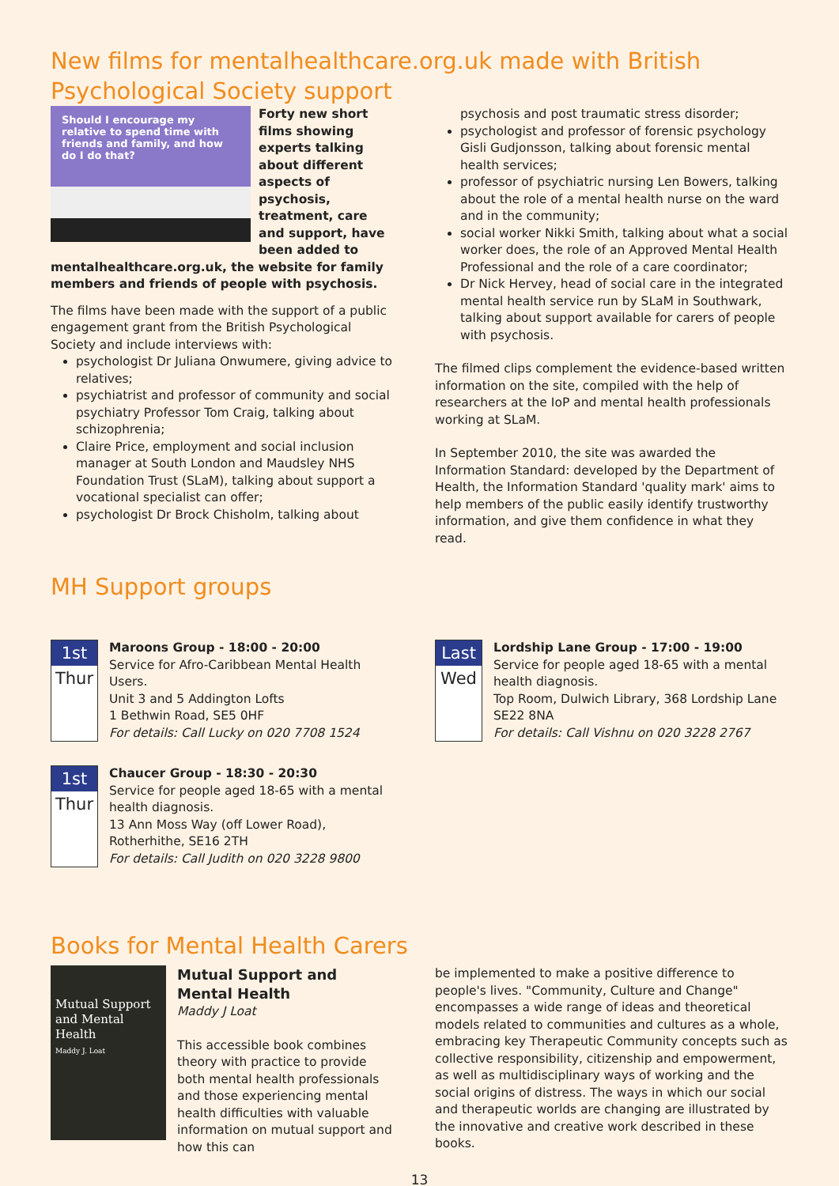New films for mentalhealthcare.org.uk made with British Psychological Society support
Should I encourage my relative to spend time with friends and family, and how do I do that?
Forty new short films showing experts talking about different aspects of psychosis, treatment, care and support, have been added to mentalhealthcare.org.uk, the website for family members and friends of people with psychosis.
The films have been made with the support of a public engagement grant from the British Psychological Society and include interviews with:
psychologist Dr Juliana Onwumere, giving advice to relatives;
psychiatrist and professor of community and social psychiatry Professor Tom Craig, talking about schizophrenia;
Claire Price, employment and social inclusion manager at South London and Maudsley NHS Foundation Trust (SLaM), talking about support a vocational specialist can offer;
psychologist Dr Brock Chisholm, talking about
psychosis and post traumatic stress disorder;
psychologist and professor of forensic psychology Gisli Gudjonsson, talking about forensic mental health services;
professor of psychiatric nursing Len Bowers, talking about the role of a mental health nurse on the ward and in the community;
social worker Nikki Smith, talking about what a social worker does, the role of an Approved Mental Health Professional and the role of a care coordinator;
Dr Nick Hervey, head of social care in the integrated mental health service run by SLaM in Southwark, talking about support available for carers of people with psychosis.
The filmed clips complement the evidence-based written information on the site, compiled with the help of researchers at the IoP and mental health professionals working at SLaM.
In September 2010, the site was awarded the Information Standard: developed by the Department of Health, the Information Standard 'quality mark' aims to help members of the public easily identify trustworthy information, and give them confidence in what they read.
MH Support groups
1st
Thur
Maroons Group - 18:00 - 20:00
Service for Afro-Caribbean Mental Health Users.
Unit 3 and 5 Addington Lofts
1 Bethwin Road, SE5 0HF
For details: Call Lucky on 020 7708 1524
1st
Thur
Chaucer Group - 18:30 - 20:30
Service for people aged 18-65 with a mental health diagnosis.
13 Ann Moss Way (off Lower Road), Rotherhithe, SE16 2TH
For details: Call Judith on 020 3228 9800
Last
Wed
Lordship Lane Group - 17:00 - 19:00
Service for people aged 18-65 with a mental health diagnosis.
Top Room, Dulwich Library, 368 Lordship Lane SE22 8NA
For details: Call Vishnu on 020 3228 2767
Books for Mental Health Carers
Mutual Support and Mental Health
Maddy J. Loat
Mutual Support and Mental Health
Maddy J Loat
This accessible book combines theory with practice to provide both mental health professionals and those experiencing mental health difficulties with valuable information on mutual support and how this can
be implemented to make a positive difference to people's lives. "Community, Culture and Change" encompasses a wide range of ideas and theoretical models related to communities and cultures as a whole, embracing key Therapeutic Community concepts such as collective responsibility, citizenship and empowerment, as well as multidisciplinary ways of working and the social origins of distress. The ways in which our social and therapeutic worlds are changing are illustrated by the innovative and creative work described in these books.
13